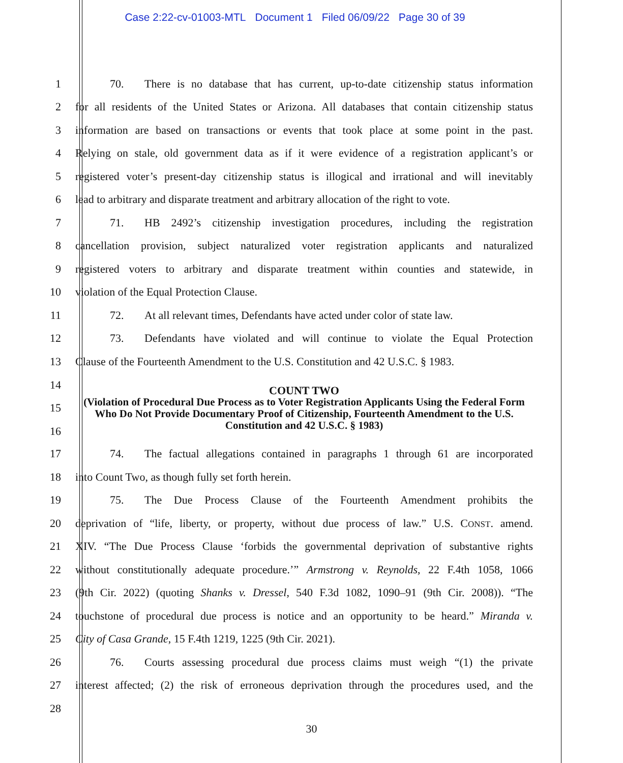Case 2:22-cv-01003-MTL Document 1 Filed 06/09/22 Page 30 of 39
1 70. There is no database that has current, up-to-date citizenship status information
2 for all residents of the United States or Arizona. All databases that contain citizenship status
3 information are based on transactions or events that took place at some point in the past.
4 Relying on stale, old government data as if it were evidence of a registration applicant’s or
5 registered voter’s present-day citizenship status is illogical and irrational and will inevitably
6 lead to arbitrary and disparate treatment and arbitrary allocation of the right to vote.
7 71. HB 2492’s citizenship investigation procedures, including the registration
8 cancellation provision, subject naturalized voter registration applicants and naturalized
9 registered voters to arbitrary and disparate treatment within counties and statewide, in
10 violation of the Equal Protection Clause.
11 72. At all relevant times, Defendants have acted under color of state law.
12 73. Defendants have violated and will continue to violate the Equal Protection
13 Clause of the Fourteenth Amendment to the U.S. Constitution and 42 U.S.C. § 1983.
14
15
16
COUNT TWO
(Violation of Procedural Due Process as to Voter Registration Applicants Using the Federal Form Who Do Not Provide Documentary Proof of Citizenship, Fourteenth Amendment to the U.S. Constitution and 42 U.S.C. § 1983)
17 74. The factual allegations contained in paragraphs 1 through 61 are incorporated
18 into Count Two, as though fully set forth herein.
19 75. The Due Process Clause of the Fourteenth Amendment prohibits the
20 deprivation of “life, liberty, or property, without due process of law.” U.S. CONST. amend.
21 XIV. “The Due Process Clause ‘forbids the governmental deprivation of substantive rights
22 without constitutionally adequate procedure.’” Armstrong v. Reynolds, 22 F.4th 1058, 1066
23 (9th Cir. 2022) (quoting Shanks v. Dressel, 540 F.3d 1082, 1090–91 (9th Cir. 2008)). “The
24 touchstone of procedural due process is notice and an opportunity to be heard.” Miranda v.
25 City of Casa Grande, 15 F.4th 1219, 1225 (9th Cir. 2021).
26 76. Courts assessing procedural due process claims must weigh “(1) the private
27 interest affected; (2) the risk of erroneous deprivation through the procedures used, and the
28
30